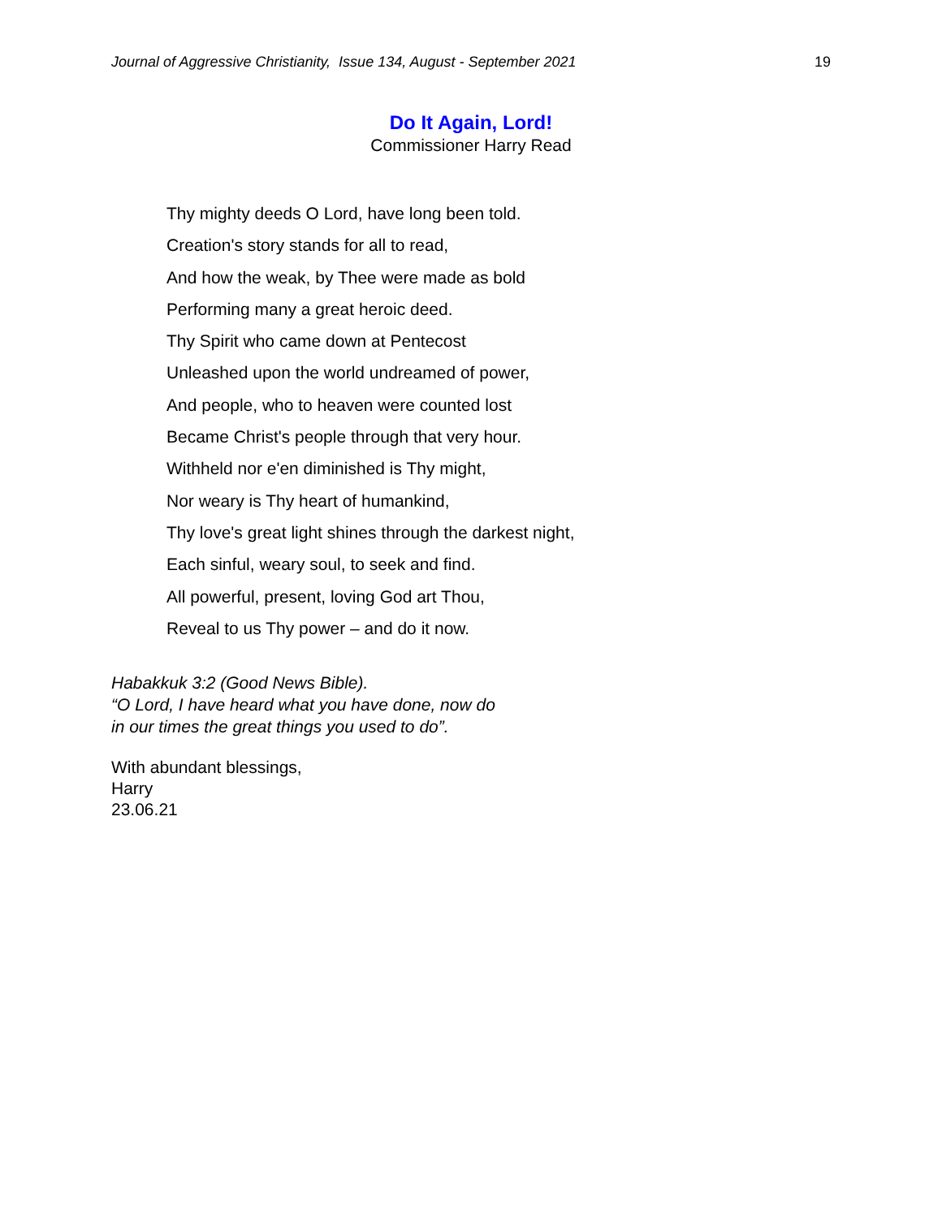Journal of Aggressive Christianity, Issue 134, August - September 2021 19
Do It Again, Lord!
Commissioner Harry Read
Thy mighty deeds O Lord, have long been told.
Creation's story stands for all to read,
And how the weak, by Thee were made as bold
Performing many a great heroic deed.
Thy Spirit who came down at Pentecost
Unleashed upon the world undreamed of power,
And people, who to heaven were counted lost
Became Christ's people through that very hour.
Withheld nor e'en diminished is Thy might,
Nor weary is Thy heart of humankind,
Thy love's great light shines through the darkest night,
Each sinful, weary soul, to seek and find.
All powerful, present, loving God art Thou,
Reveal to us Thy power – and do it now.
Habakkuk 3:2 (Good News Bible).
“O Lord, I have heard what you have done, now do
in our times the great things you used to do”.
With abundant blessings,
Harry
23.06.21